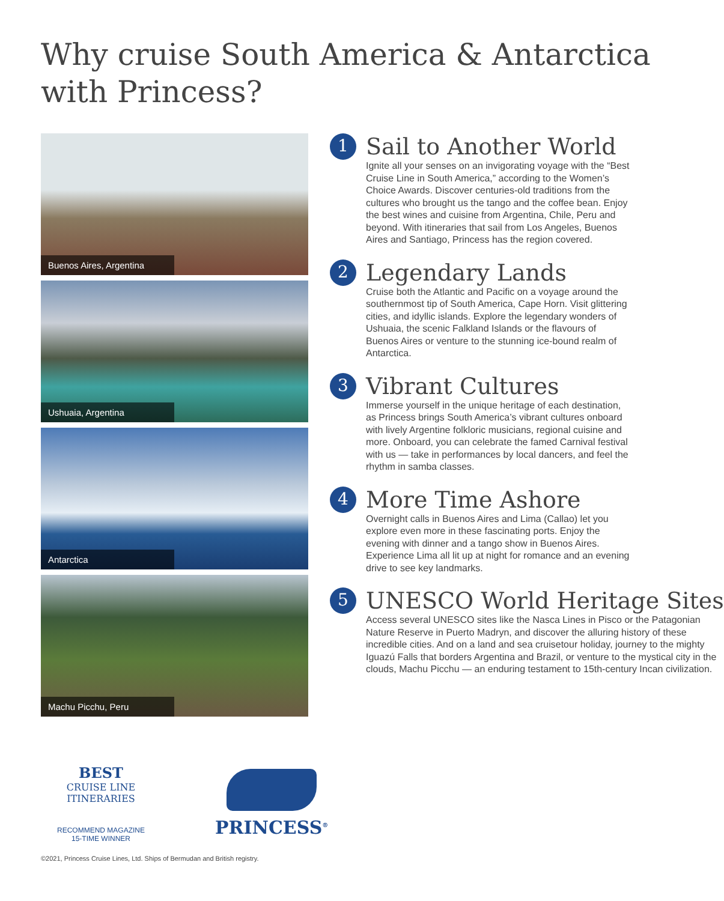Why cruise South America & Antarctica
with Princess?
Buenos Aires, Argentina
Ushuaia, Argentina
Antarctica
Machu Picchu, Peru
1
Sail to Another World
Ignite all your senses on an invigorating voyage with the “Best Cruise Line in South America,” according to the Women’s Choice Awards. Discover centuries-old traditions from the cultures who brought us the tango and the coffee bean. Enjoy the best wines and cuisine from Argentina, Chile, Peru and beyond. With itineraries that sail from Los Angeles, Buenos Aires and Santiago, Princess has the region covered.
2
Legendary Lands
Cruise both the Atlantic and Pacific on a voyage around the southernmost tip of South America, Cape Horn. Visit glittering cities, and idyllic islands. Explore the legendary wonders of Ushuaia, the scenic Falkland Islands or the flavours of Buenos Aires or venture to the stunning ice-bound realm of Antarctica.
3
Vibrant Cultures
Immerse yourself in the unique heritage of each destination, as Princess brings South America’s vibrant cultures onboard with lively Argentine folkloric musicians, regional cuisine and more. Onboard, you can celebrate the famed Carnival festival with us — take in performances by local dancers, and feel the rhythm in samba classes.
4
More Time Ashore
Overnight calls in Buenos Aires and Lima (Callao) let you explore even more in these fascinating ports. Enjoy the evening with dinner and a tango show in Buenos Aires. Experience Lima all lit up at night for romance and an evening drive to see key landmarks.
5
UNESCO World Heritage Sites
Access several UNESCO sites like the Nasca Lines in Pisco or the Patagonian Nature Reserve in Puerto Madryn, and discover the alluring history of these incredible cities. And on a land and sea cruisetour holiday, journey to the mighty Iguazú Falls that borders Argentina and Brazil, or venture to the mystical city in the clouds, Machu Picchu — an enduring testament to 15th-century Incan civilization.
BEST
CRUISE LINE
ITINERARIES
RECOMMEND MAGAZINE
15-TIME WINNER
PRINCESS<sup>®</sup>
©2021, Princess Cruise Lines, Ltd. Ships of Bermudan and British registry.